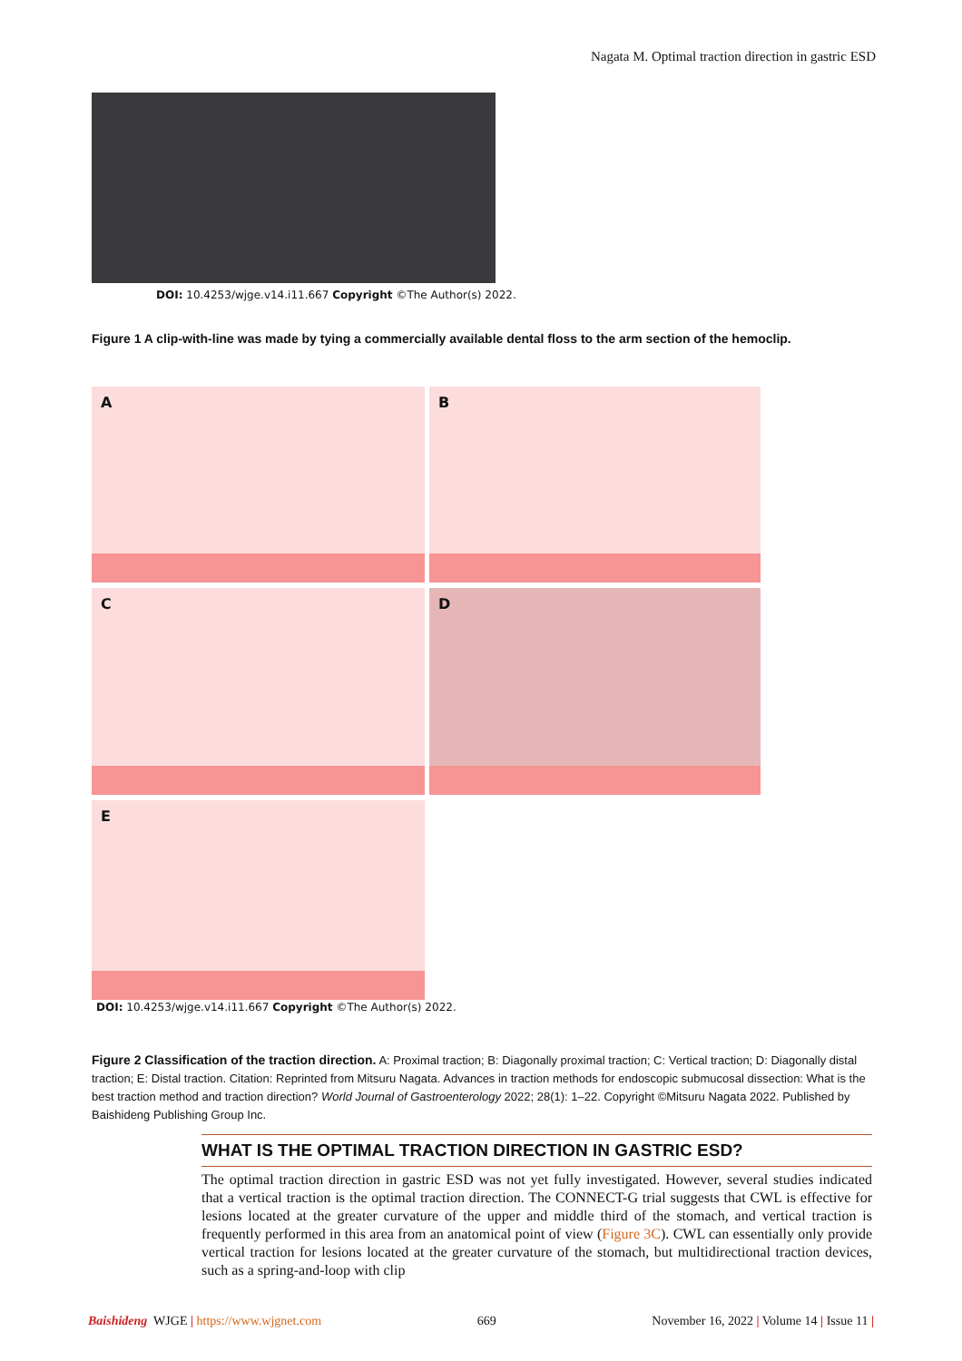Nagata M. Optimal traction direction in gastric ESD
DOI: 10.4253/wjge.v14.i11.667 Copyright ©The Author(s) 2022.
Figure 1 A clip-with-line was made by tying a commercially available dental floss to the arm section of the hemoclip.
A B
C D
E
DOI: 10.4253/wjge.v14.i11.667 Copyright ©The Author(s) 2022.
Figure 2 Classification of the traction direction. A: Proximal traction; B: Diagonally proximal traction; C: Vertical traction; D: Diagonally distal traction; E: Distal traction. Citation: Reprinted from Mitsuru Nagata. Advances in traction methods for endoscopic submucosal dissection: What is the best traction method and traction direction? World Journal of Gastroenterology 2022; 28(1): 1–22. Copyright ©Mitsuru Nagata 2022. Published by Baishideng Publishing Group Inc.
WHAT IS THE OPTIMAL TRACTION DIRECTION IN GASTRIC ESD?
The optimal traction direction in gastric ESD was not yet fully investigated. However, several studies indicated that a vertical traction is the optimal traction direction. The CONNECT-G trial suggests that CWL is effective for lesions located at the greater curvature of the upper and middle third of the stomach, and vertical traction is frequently performed in this area from an anatomical point of view (Figure 3C). CWL can essentially only provide vertical traction for lesions located at the greater curvature of the stomach, but multidirectional traction devices, such as a spring-and-loop with clip
Baishideng WJGE | https://www.wjgnet.com 669 November 16, 2022 | Volume 14 | Issue 11 |